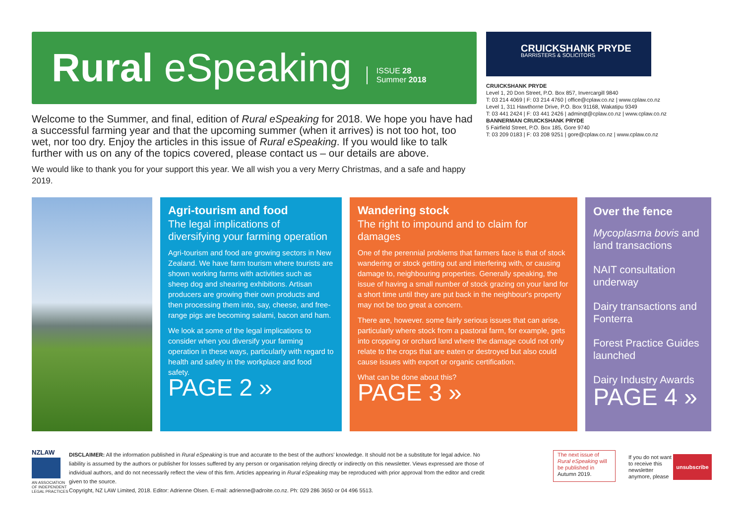Rural eSpeaking ISSUE 28
Summer 2018
Welcome to the Summer, and final, edition of Rural eSpeaking for 2018. We hope you have had a successful farming year and that the upcoming summer (when it arrives) is not too hot, too wet, nor too dry. Enjoy the articles in this issue of Rural eSpeaking. If you would like to talk further with us on any of the topics covered, please contact us – our details are above.
We would like to thank you for your support this year. We all wish you a very Merry Christmas, and a safe and happy 2019.
CRUICKSHANK PRYDE
BARRISTERS & SOLICITORS
CRUICKSHANK PRYDE
Level 1, 20 Don Street, P.O. Box 857, Invercargill 9840
T: 03 214 4069 | F: 03 214 4760 | office@cplaw.co.nz | www.cplaw.co.nz
Level 1, 311 Hawthorne Drive, P.O. Box 91168, Wakatipu 9349
T: 03 441 2424 | F: 03 441 2426 | adminqt@cplaw.co.nz | www.cplaw.co.nz
BANNERMAN CRUICKSHANK PRYDE
5 Fairfield Street, P.O. Box 185, Gore 9740
T: 03 209 0183 | F: 03 208 9251 | gore@cplaw.co.nz | www.cplaw.co.nz
Agri-tourism and food
The legal implications of diversifying your farming operation
Agri-tourism and food are growing sectors in New Zealand. We have farm tourism where tourists are shown working farms with activities such as sheep dog and shearing exhibitions. Artisan producers are growing their own products and then processing them into, say, cheese, and free-range pigs are becoming salami, bacon and ham.
We look at some of the legal implications to consider when you diversify your farming operation in these ways, particularly with regard to health and safety in the workplace and food safety.
PAGE 2 »
Wandering stock
The right to impound and to claim for damages
One of the perennial problems that farmers face is that of stock wandering or stock getting out and interfering with, or causing damage to, neighbouring properties. Generally speaking, the issue of having a small number of stock grazing on your land for a short time until they are put back in the neighbour's property may not be too great a concern.
There are, however. some fairly serious issues that can arise, particularly where stock from a pastoral farm, for example, gets into cropping or orchard land where the damage could not only relate to the crops that are eaten or destroyed but also could cause issues with export or organic certification.
What can be done about this?
PAGE 3 »
Over the fence
Mycoplasma bovis and land transactions
NAIT consultation underway
Dairy transactions and Fonterra
Forest Practice Guides launched
Dairy Industry Awards
PAGE 4 »
NZLAW
AN ASSOCIATION OF INDEPENDENT LEGAL PRACTICES
DISCLAIMER: All the information published in Rural eSpeaking is true and accurate to the best of the authors' knowledge. It should not be a substitute for legal advice. No liability is assumed by the authors or publisher for losses suffered by any person or organisation relying directly or indirectly on this newsletter. Views expressed are those of individual authors, and do not necessarily reflect the view of this firm. Articles appearing in Rural eSpeaking may be reproduced with prior approval from the editor and credit given to the source.
Copyright, NZ LAW Limited, 2018. Editor: Adrienne Olsen. E-mail: adrienne@adroite.co.nz. Ph: 029 286 3650 or 04 496 5513.
The next issue of Rural eSpeaking will be published in Autumn 2019.
If you do not want to receive this newsletter anymore, please
unsubscribe